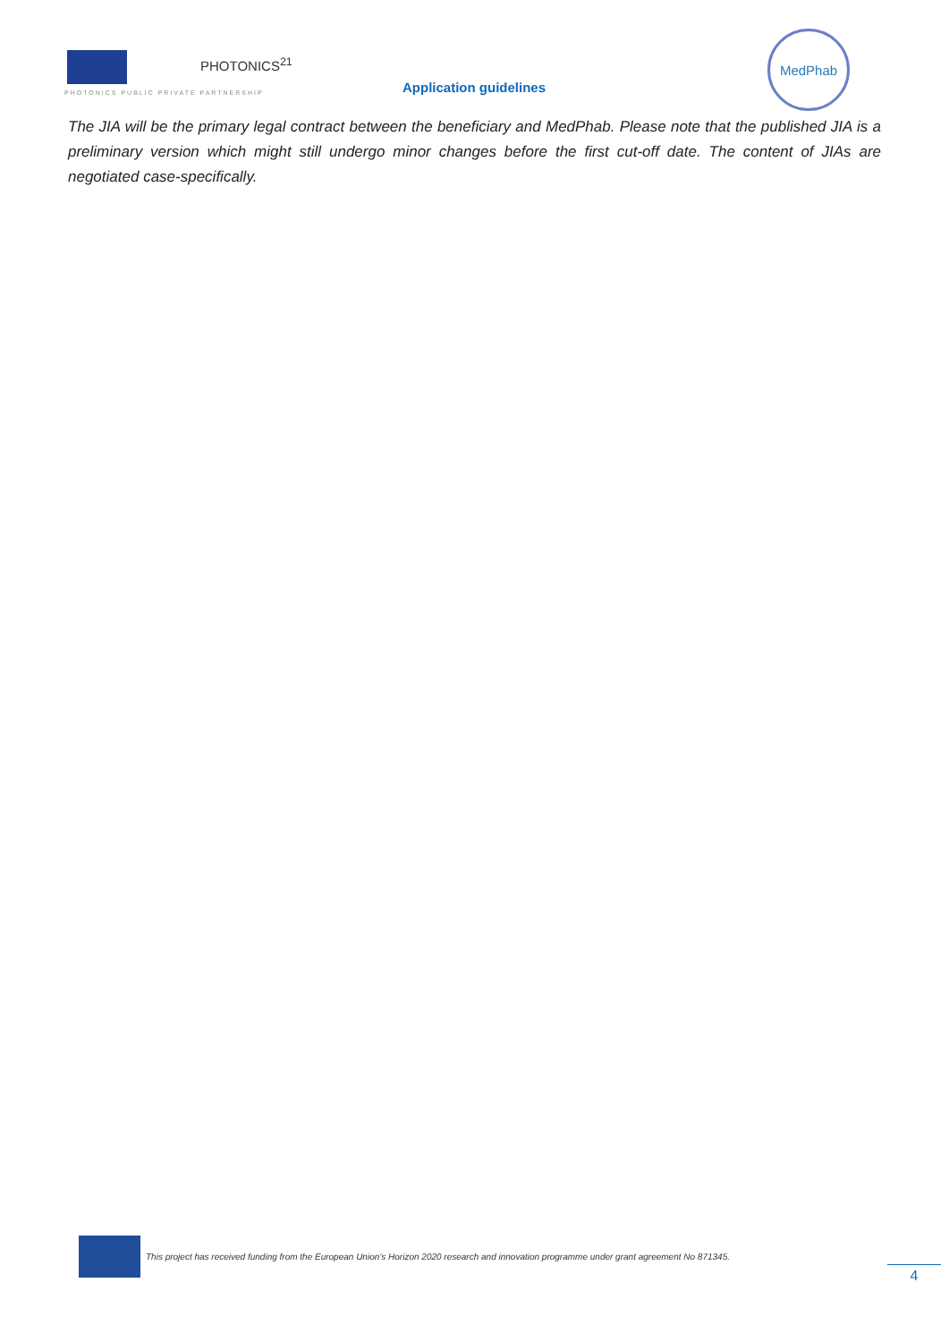PHOTONICS<sup>21</sup>
PHOTONICS PUBLIC PRIVATE PARTNERSHIP
Application guidelines
MedPhab
The JIA will be the primary legal contract between the beneficiary and MedPhab. Please note that the published JIA is a preliminary version which might still undergo minor changes before the first cut-off date. The content of JIAs are negotiated case-specifically.
This project has received funding from the European Union’s Horizon 2020 research and innovation programme under grant agreement No 871345.
4